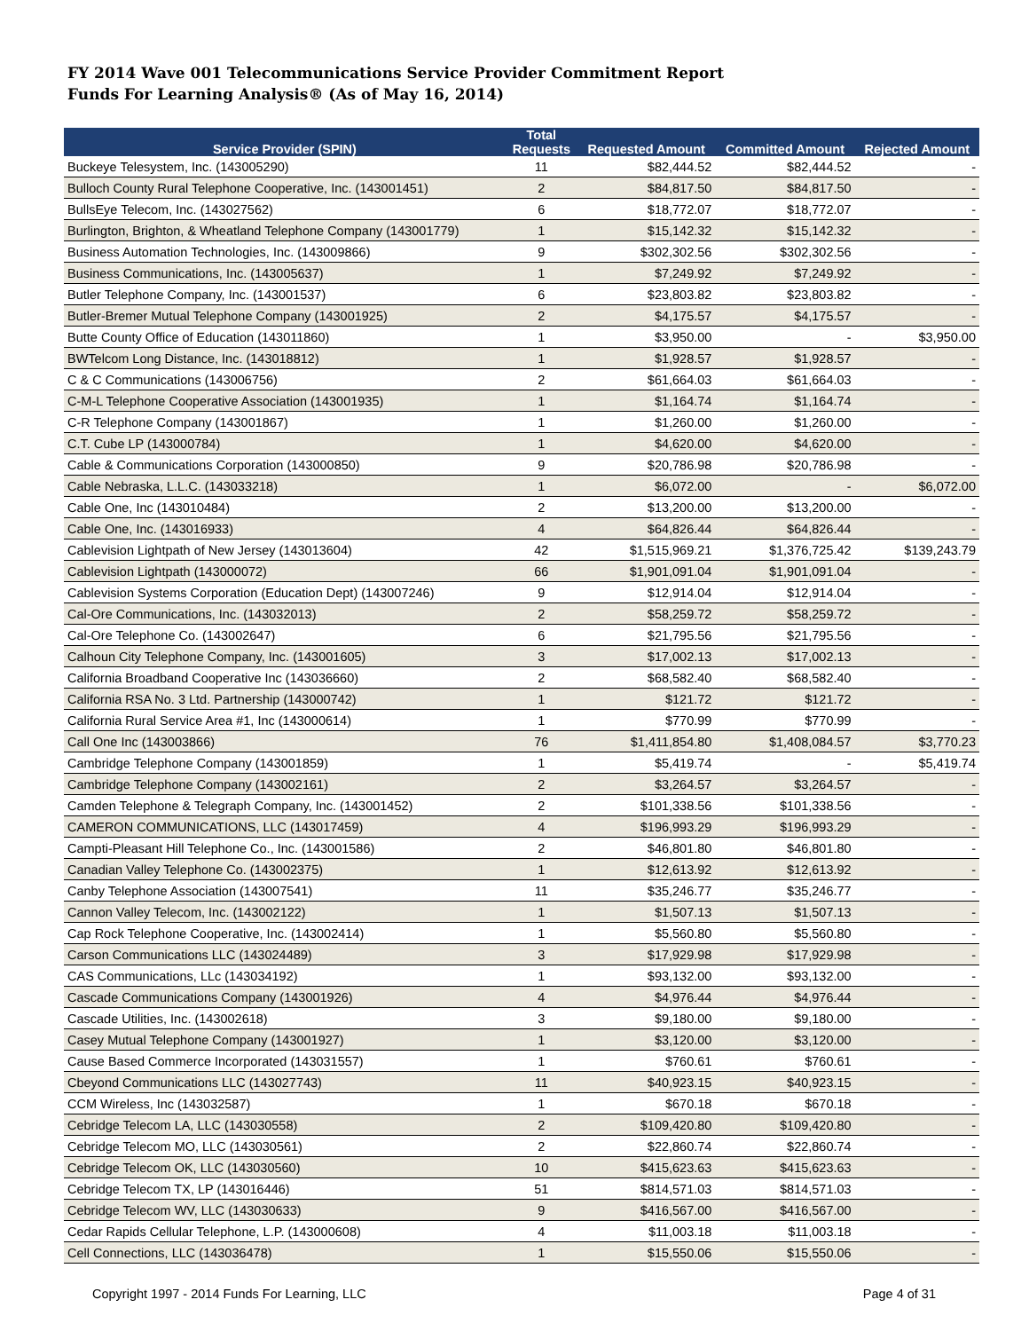FY 2014 Wave 001 Telecommunications Service Provider Commitment Report
Funds For Learning Analysis® (As of May 16, 2014)
| Service Provider (SPIN) | Total Requests | Requested Amount | Committed Amount | Rejected Amount |
| --- | --- | --- | --- | --- |
| Buckeye Telesystem, Inc. (143005290) | 11 | $82,444.52 | $82,444.52 | - |
| Bulloch County Rural Telephone Cooperative, Inc. (143001451) | 2 | $84,817.50 | $84,817.50 | - |
| BullsEye Telecom, Inc. (143027562) | 6 | $18,772.07 | $18,772.07 | - |
| Burlington, Brighton, & Wheatland Telephone Company (143001779) | 1 | $15,142.32 | $15,142.32 | - |
| Business Automation Technologies, Inc. (143009866) | 9 | $302,302.56 | $302,302.56 | - |
| Business Communications, Inc. (143005637) | 1 | $7,249.92 | $7,249.92 | - |
| Butler Telephone Company, Inc. (143001537) | 6 | $23,803.82 | $23,803.82 | - |
| Butler-Bremer Mutual Telephone Company (143001925) | 2 | $4,175.57 | $4,175.57 | - |
| Butte County Office of Education (143011860) | 1 | $3,950.00 | - | $3,950.00 |
| BWTelcom Long Distance, Inc. (143018812) | 1 | $1,928.57 | $1,928.57 | - |
| C & C Communications (143006756) | 2 | $61,664.03 | $61,664.03 | - |
| C-M-L Telephone Cooperative Association (143001935) | 1 | $1,164.74 | $1,164.74 | - |
| C-R Telephone Company (143001867) | 1 | $1,260.00 | $1,260.00 | - |
| C.T. Cube LP (143000784) | 1 | $4,620.00 | $4,620.00 | - |
| Cable & Communications Corporation (143000850) | 9 | $20,786.98 | $20,786.98 | - |
| Cable Nebraska, L.L.C. (143033218) | 1 | $6,072.00 | - | $6,072.00 |
| Cable One, Inc (143010484) | 2 | $13,200.00 | $13,200.00 | - |
| Cable One, Inc. (143016933) | 4 | $64,826.44 | $64,826.44 | - |
| Cablevision Lightpath of New Jersey (143013604) | 42 | $1,515,969.21 | $1,376,725.42 | $139,243.79 |
| Cablevision Lightpath (143000072) | 66 | $1,901,091.04 | $1,901,091.04 | - |
| Cablevision Systems Corporation (Education Dept) (143007246) | 9 | $12,914.04 | $12,914.04 | - |
| Cal-Ore Communications, Inc. (143032013) | 2 | $58,259.72 | $58,259.72 | - |
| Cal-Ore Telephone Co. (143002647) | 6 | $21,795.56 | $21,795.56 | - |
| Calhoun City Telephone Company, Inc. (143001605) | 3 | $17,002.13 | $17,002.13 | - |
| California Broadband Cooperative Inc (143036660) | 2 | $68,582.40 | $68,582.40 | - |
| California RSA No. 3 Ltd. Partnership (143000742) | 1 | $121.72 | $121.72 | - |
| California Rural Service Area #1, Inc (143000614) | 1 | $770.99 | $770.99 | - |
| Call One Inc (143003866) | 76 | $1,411,854.80 | $1,408,084.57 | $3,770.23 |
| Cambridge Telephone Company (143001859) | 1 | $5,419.74 | - | $5,419.74 |
| Cambridge Telephone Company (143002161) | 2 | $3,264.57 | $3,264.57 | - |
| Camden Telephone & Telegraph Company, Inc. (143001452) | 2 | $101,338.56 | $101,338.56 | - |
| CAMERON COMMUNICATIONS, LLC (143017459) | 4 | $196,993.29 | $196,993.29 | - |
| Campti-Pleasant Hill Telephone Co., Inc. (143001586) | 2 | $46,801.80 | $46,801.80 | - |
| Canadian Valley Telephone Co. (143002375) | 1 | $12,613.92 | $12,613.92 | - |
| Canby Telephone Association (143007541) | 11 | $35,246.77 | $35,246.77 | - |
| Cannon Valley Telecom, Inc. (143002122) | 1 | $1,507.13 | $1,507.13 | - |
| Cap Rock Telephone Cooperative, Inc. (143002414) | 1 | $5,560.80 | $5,560.80 | - |
| Carson Communications LLC (143024489) | 3 | $17,929.98 | $17,929.98 | - |
| CAS Communications, LLc (143034192) | 1 | $93,132.00 | $93,132.00 | - |
| Cascade Communications Company (143001926) | 4 | $4,976.44 | $4,976.44 | - |
| Cascade Utilities, Inc. (143002618) | 3 | $9,180.00 | $9,180.00 | - |
| Casey Mutual Telephone Company (143001927) | 1 | $3,120.00 | $3,120.00 | - |
| Cause Based Commerce Incorporated (143031557) | 1 | $760.61 | $760.61 | - |
| Cbeyond Communications LLC (143027743) | 11 | $40,923.15 | $40,923.15 | - |
| CCM Wireless, Inc (143032587) | 1 | $670.18 | $670.18 | - |
| Cebridge Telecom LA, LLC (143030558) | 2 | $109,420.80 | $109,420.80 | - |
| Cebridge Telecom MO, LLC (143030561) | 2 | $22,860.74 | $22,860.74 | - |
| Cebridge Telecom OK, LLC (143030560) | 10 | $415,623.63 | $415,623.63 | - |
| Cebridge Telecom TX, LP (143016446) | 51 | $814,571.03 | $814,571.03 | - |
| Cebridge Telecom WV, LLC (143030633) | 9 | $416,567.00 | $416,567.00 | - |
| Cedar Rapids Cellular Telephone, L.P. (143000608) | 4 | $11,003.18 | $11,003.18 | - |
| Cell Connections, LLC (143036478) | 1 | $15,550.06 | $15,550.06 | - |
Copyright 1997 - 2014 Funds For Learning, LLC Page 4 of 31